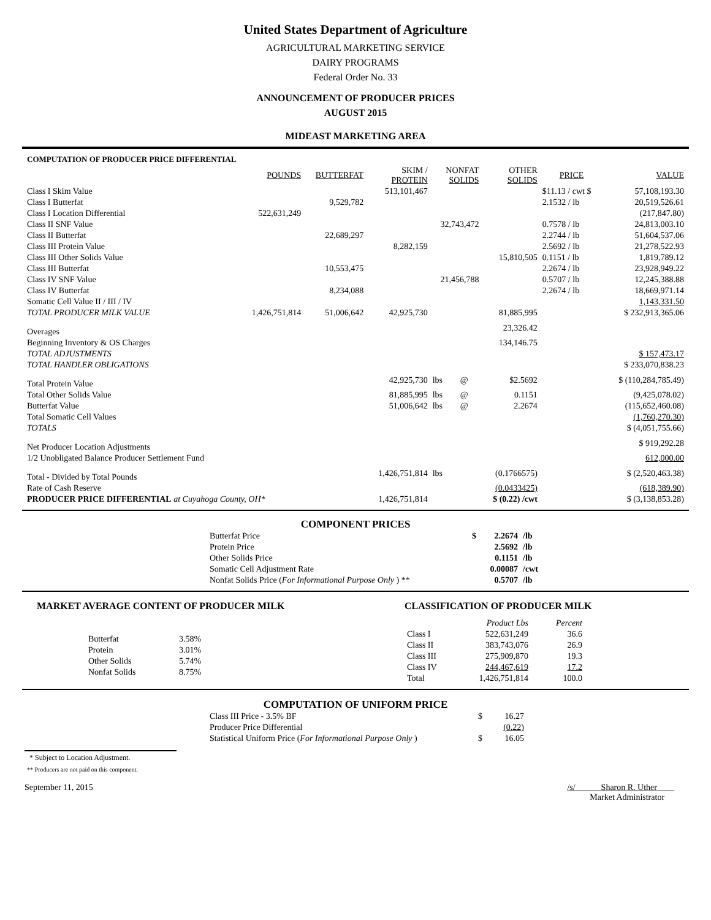United States Department of Agriculture
AGRICULTURAL MARKETING SERVICE
DAIRY PROGRAMS
Federal Order No. 33
ANNOUNCEMENT OF PRODUCER PRICES
AUGUST 2015
MIDEAST MARKETING AREA
| COMPUTATION OF PRODUCER PRICE DIFFERENTIAL | | | | | | | | |
| | POUNDS | BUTTERFAT | SKIM / PROTEIN | NONFAT SOLIDS | | OTHER SOLIDS | PRICE | VALUE |
| Class I Skim Value | | | 513,101,467 | | | | $11.13 / cwt $ | 57,108,193.30 |
| Class I Butterfat | | 9,529,782 | | | | | 2.1532 / lb | 20,519,526.61 |
| Class I Location Differential | 522,631,249 | | | | | | | (217,847.80) |
| Class II SNF Value | | | | 32,743,472 | | | 0.7578 / lb | 24,813,003.10 |
| Class II Butterfat | | 22,689,297 | | | | | 2.2744 / lb | 51,604,537.06 |
| Class III Protein Value | | | 8,282,159 | | | | 2.5692 / lb | 21,278,522.93 |
| Class III Other Solids Value | | | | | | 15,810,505 | 0.1151 / lb | 1,819,789.12 |
| Class III Butterfat | | 10,553,475 | | | | | 2.2674 / lb | 23,928,949.22 |
| Class IV SNF Value | | | | 21,456,788 | | | 0.5707 / lb | 12,245,388.88 |
| Class IV Butterfat | | 8,234,088 | | | | | 2.2674 / lb | 18,669,971.14 |
| Somatic Cell Value II / III / IV | | | | | | | | 1,143,331.50 |
| TOTAL PRODUCER MILK VALUE | 1,426,751,814 | 51,006,642 | 42,925,730 | | | 81,885,995 | | $ 232,913,365.06 |
| Overages | | | | | | 23,326.42 | | |
| Beginning Inventory & OS Charges | | | | | | 134,146.75 | | |
| TOTAL ADJUSTMENTS | | | | | | | | $ 157,473.17 |
| TOTAL HANDLER OBLIGATIONS | | | | | | | | $ 233,070,838.23 |
| Total Protein Value | | | 42,925,730 | lbs | @ | $2.5692 | | $ (110,284,785.49) |
| Total Other Solids Value | | | 81,885,995 | lbs | @ | 0.1151 | | (9,425,078.02) |
| Butterfat Value | | | 51,006,642 | lbs | @ | 2.2674 | | (115,652,460.08) |
| Total Somatic Cell Values | | | | | | | | (1,760,270.30) |
| TOTALS | | | | | | | | $ (4,051,755.66) |
| Net Producer Location Adjustments | | | | | | | | $ 919,292.28 |
| 1/2 Unobligated Balance Producer Settlement Fund | | | | | | | | 612,000.00 |
| Total - Divided by Total Pounds | | | 1,426,751,814 | lbs | | (0.1766575) | | $ (2,520,463.38) |
| Rate of Cash Reserve | | | | | | (0.0433425) | | (618,389.90) |
| PRODUCER PRICE DIFFERENTIAL at Cuyahoga County, OH* | | | 1,426,751,814 | | | $ (0.22) /cwt | | $ (3,138,853.28) |
COMPONENT PRICES
| Butterfat Price | $ | 2.2674 | /lb |
| Protein Price | | 2.5692 | /lb |
| Other Solids Price | | 0.1151 | /lb |
| Somatic Cell Adjustment Rate | | 0.00087 | /cwt |
| Nonfat Solids Price ( For Informational Purpose Only ) ** | | 0.5707 | /lb |
MARKET AVERAGE CONTENT OF PRODUCER MILK
| Butterfat | 3.58% |
| Protein | 3.01% |
| Other Solids | 5.74% |
| Nonfat Solids | 8.75% |
CLASSIFICATION OF PRODUCER MILK
| | Product Lbs | Percent |
| --- | --- | --- |
| Class I | 522,631,249 | 36.6 |
| Class II | 383,743,076 | 26.9 |
| Class III | 275,909,870 | 19.3 |
| Class IV | 244,467,619 | 17.2 |
| Total | 1,426,751,814 | 100.0 |
COMPUTATION OF UNIFORM PRICE
| Class III Price - 3.5% BF | $ | 16.27 |
| Producer Price Differential | | (0.22) |
| Statistical Uniform Price ( For Informational Purpose Only ) | $ | 16.05 |
* Subject to Location Adjustment.
** Producers are not paid on this component.
September 11, 2015 /s/ Sharon R. Uther
Market Administrator